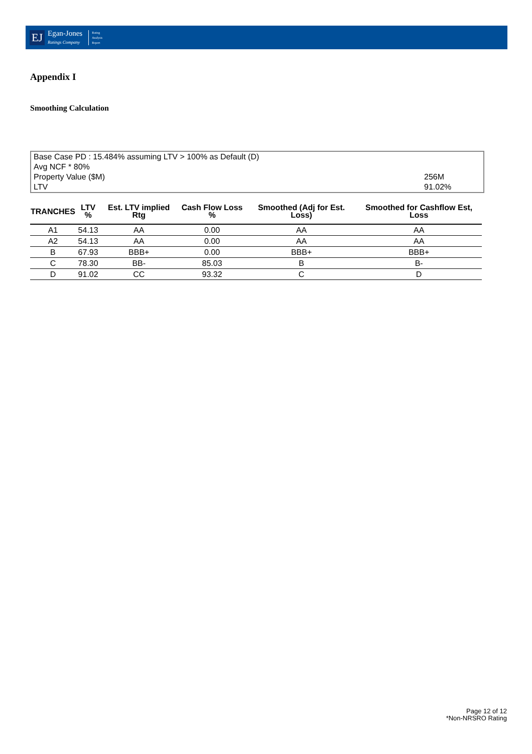EJ
Egan-Jones
Ratings Company
Rating
Analysis
Report
Appendix I
Smoothing Calculation
Base Case PD : 15.484% assuming LTV > 100% as Default (D)
Avg NCF * 80%
Property Value ($M) 256M
LTV 91.02%
| TRANCHES | LTV % | Est. LTV implied Rtg | Cash Flow Loss % | Smoothed (Adj for Est. Loss) | Smoothed for Cashflow Est, Loss |
| --- | --- | --- | --- | --- | --- |
| A1 | 54.13 | AA | 0.00 | AA | AA |
| A2 | 54.13 | AA | 0.00 | AA | AA |
| B | 67.93 | BBB+ | 0.00 | BBB+ | BBB+ |
| C | 78.30 | BB- | 85.03 | B | B- |
| D | 91.02 | CC | 93.32 | C | D |
Page 12 of 12
*Non-NRSRO Rating